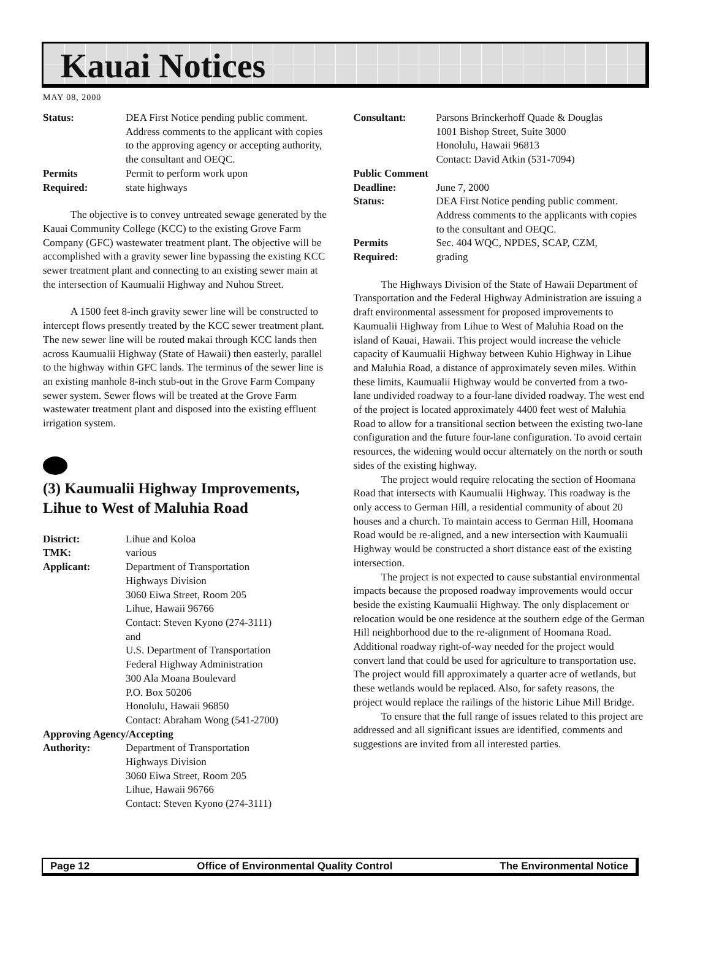Kauai Notices
MAY 08, 2000
Status: DEA First Notice pending public comment. Address comments to the applicant with copies to the approving agency or accepting authority, the consultant and OEQC. Permits
Required: Permit to perform work upon
state highways
The objective is to convey untreated sewage generated by the Kauai Community College (KCC) to the existing Grove Farm Company (GFC) wastewater treatment plant. The objective will be accomplished with a gravity sewer line bypassing the existing KCC sewer treatment plant and connecting to an existing sewer main at the intersection of Kaumualii Highway and Nuhou Street.
A 1500 feet 8-inch gravity sewer line will be constructed to intercept flows presently treated by the KCC sewer treatment plant. The new sewer line will be routed makai through KCC lands then across Kaumualii Highway (State of Hawaii) then easterly, parallel to the highway within GFC lands. The terminus of the sewer line is an existing manhole 8-inch stub-out in the Grove Farm Company sewer system. Sewer flows will be treated at the Grove Farm wastewater treatment plant and disposed into the existing effluent irrigation system.
(3) Kaumualii Highway Improvements, Lihue to West of Maluhia Road
District: Lihue and Koloa TMK: various Applicant: Department of Transportation
Highways Division
3060 Eiwa Street, Room 205
Lihue, Hawaii 96766
Contact: Steven Kyono (274-3111)
and
U.S. Department of Transportation
Federal Highway Administration
300 Ala Moana Boulevard
P.O. Box 50206
Honolulu, Hawaii 96850
Contact: Abraham Wong (541-2700)
Approving Agency/Accepting
Authority: Department of Transportation
Highways Division
3060 Eiwa Street, Room 205
Lihue, Hawaii 96766
Contact: Steven Kyono (274-3111)
Consultant: Parsons Brinckerhoff Quade & Douglas
1001 Bishop Street, Suite 3000
Honolulu, Hawaii 96813
Contact: David Atkin (531-7094)
Public Comment
Deadline: June 7, 2000 Status: DEA First Notice pending public comment. Address comments to the applicants with copies to the consultant and OEQC. Permits
Required: Sec. 404 WQC, NPDES, SCAP, CZM,
grading
The Highways Division of the State of Hawaii Department of Transportation and the Federal Highway Administration are issuing a draft environmental assessment for proposed improvements to Kaumualii Highway from Lihue to West of Maluhia Road on the island of Kauai, Hawaii. This project would increase the vehicle capacity of Kaumualii Highway between Kuhio Highway in Lihue and Maluhia Road, a distance of approximately seven miles. Within these limits, Kaumualii Highway would be converted from a two-lane undivided roadway to a four-lane divided roadway. The west end of the project is located approximately 4400 feet west of Maluhia Road to allow for a transitional section between the existing two-lane configuration and the future four-lane configuration. To avoid certain resources, the widening would occur alternately on the north or south sides of the existing highway.
The project would require relocating the section of Hoomana Road that intersects with Kaumualii Highway. This roadway is the only access to German Hill, a residential community of about 20 houses and a church. To maintain access to German Hill, Hoomana Road would be re-aligned, and a new intersection with Kaumualii Highway would be constructed a short distance east of the existing intersection.
The project is not expected to cause substantial environmental impacts because the proposed roadway improvements would occur beside the existing Kaumualii Highway. The only displacement or relocation would be one residence at the southern edge of the German Hill neighborhood due to the re-alignment of Hoomana Road. Additional roadway right-of-way needed for the project would convert land that could be used for agriculture to transportation use. The project would fill approximately a quarter acre of wetlands, but these wetlands would be replaced. Also, for safety reasons, the project would replace the railings of the historic Lihue Mill Bridge.
To ensure that the full range of issues related to this project are addressed and all significant issues are identified, comments and suggestions are invited from all interested parties.
Page 12 Office of Environmental Quality Control The Environmental Notice